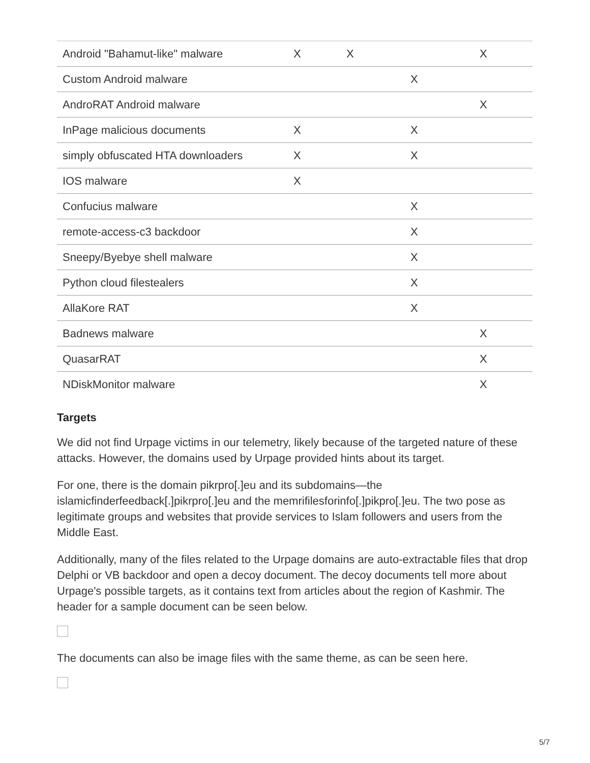| Android "Bahamut-like" malware | X | X | | X |
| Custom Android malware | | | X | |
| AndroRAT Android malware | | | | X |
| InPage malicious documents | X | | X | |
| simply obfuscated HTA downloaders | X | | X | |
| IOS malware | X | | | |
| Confucius malware | | | X | |
| remote-access-c3 backdoor | | | X | |
| Sneepy/Byebye shell malware | | | X | |
| Python cloud filestealers | | | X | |
| AllaKore RAT | | | X | |
| Badnews malware | | | | X |
| QuasarRAT | | | | X |
| NDiskMonitor malware | | | | X |
Targets
We did not find Urpage victims in our telemetry, likely because of the targeted nature of these attacks. However, the domains used by Urpage provided hints about its target.
For one, there is the domain pikrpro[.]eu and its subdomains—the islamicfinderfeedback[.]pikrpro[.]eu and the memrifilesforinfo[.]pikpro[.]eu. The two pose as legitimate groups and websites that provide services to Islam followers and users from the Middle East.
Additionally, many of the files related to the Urpage domains are auto-extractable files that drop Delphi or VB backdoor and open a decoy document. The decoy documents tell more about Urpage's possible targets, as it contains text from articles about the region of Kashmir. The header for a sample document can be seen below.
The documents can also be image files with the same theme, as can be seen here.
5/7